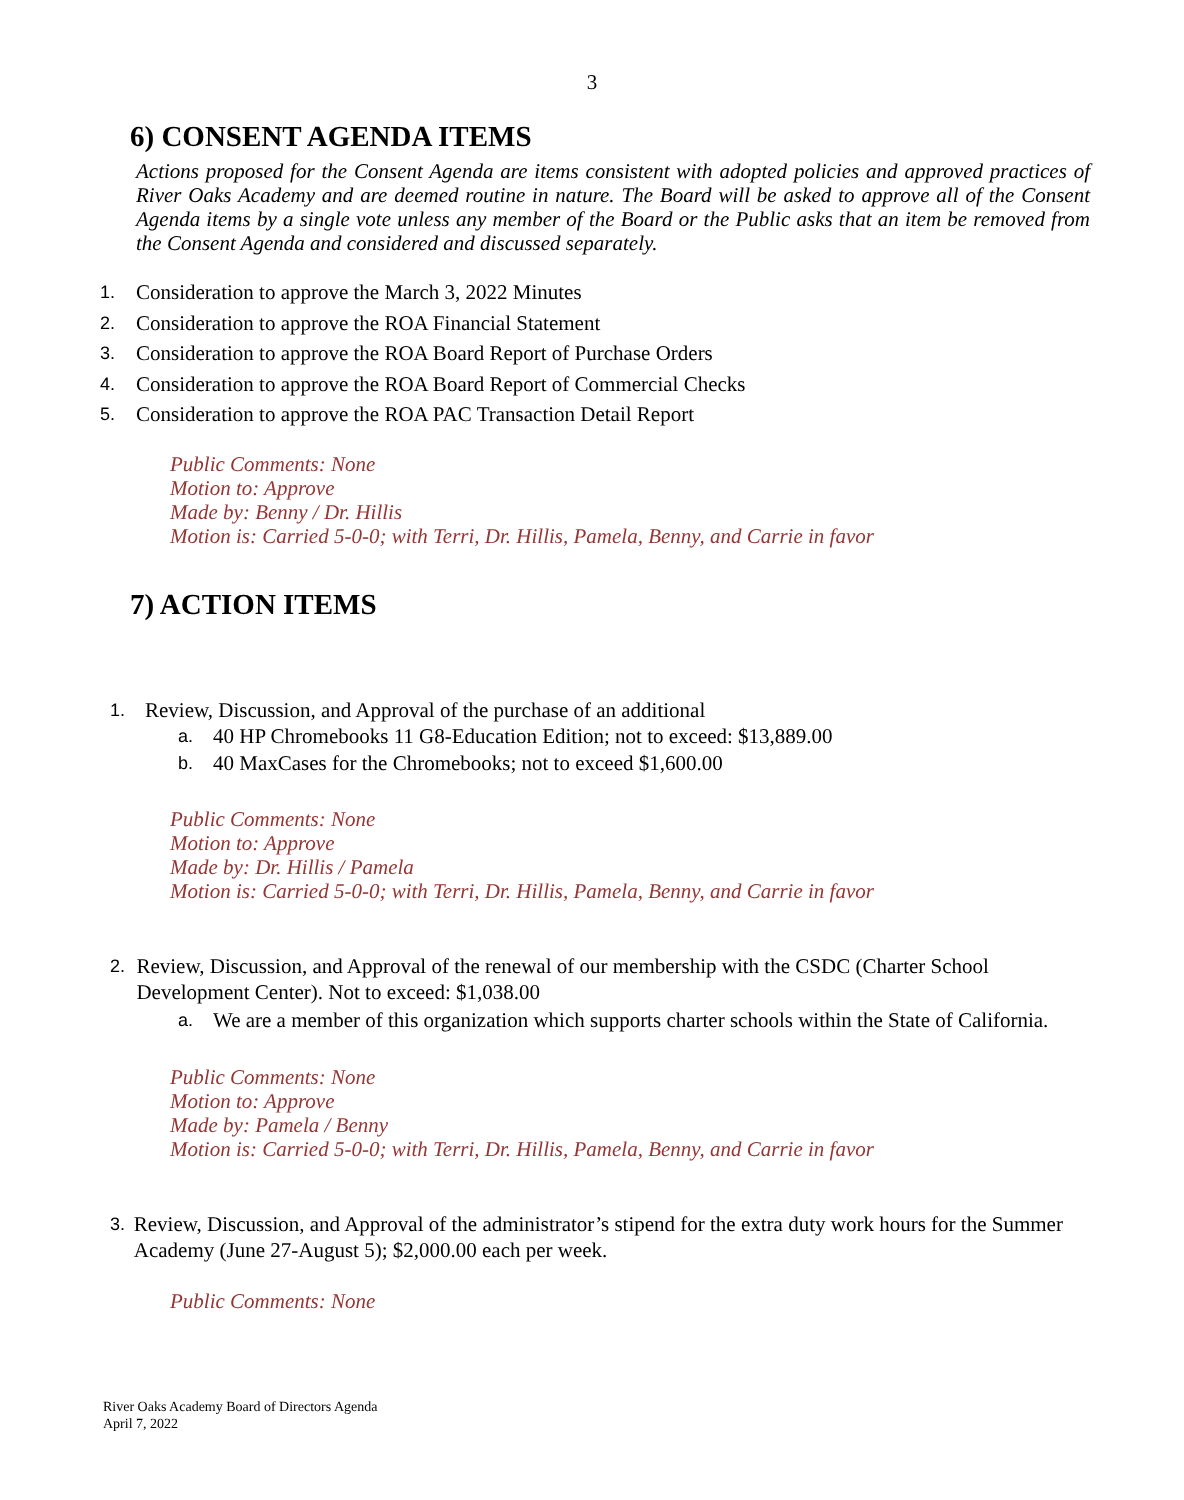3
6) CONSENT AGENDA ITEMS
Actions proposed for the Consent Agenda are items consistent with adopted policies and approved practices of River Oaks Academy and are deemed routine in nature. The Board will be asked to approve all of the Consent Agenda items by a single vote unless any member of the Board or the Public asks that an item be removed from the Consent Agenda and considered and discussed separately.
1. Consideration to approve the March 3, 2022 Minutes
2. Consideration to approve the ROA Financial Statement
3. Consideration to approve the ROA Board Report of Purchase Orders
4. Consideration to approve the ROA Board Report of Commercial Checks
5. Consideration to approve the ROA PAC Transaction Detail Report
Public Comments: None
Motion to: Approve
Made by: Benny / Dr. Hillis
Motion is: Carried 5-0-0; with Terri, Dr. Hillis, Pamela, Benny, and Carrie in favor
7) ACTION ITEMS
1. Review, Discussion, and Approval of the purchase of an additional
a. 40 HP Chromebooks 11 G8-Education Edition; not to exceed: $13,889.00
b. 40 MaxCases for the Chromebooks; not to exceed $1,600.00
Public Comments: None
Motion to: Approve
Made by: Dr. Hillis / Pamela
Motion is: Carried 5-0-0; with Terri, Dr. Hillis, Pamela, Benny, and Carrie in favor
2. Review, Discussion, and Approval of the renewal of our membership with the CSDC (Charter School Development Center). Not to exceed: $1,038.00
a. We are a member of this organization which supports charter schools within the State of California.
Public Comments: None
Motion to: Approve
Made by: Pamela / Benny
Motion is: Carried 5-0-0; with Terri, Dr. Hillis, Pamela, Benny, and Carrie in favor
3. Review, Discussion, and Approval of the administrator’s stipend for the extra duty work hours for the Summer Academy (June 27-August 5); $2,000.00 each per week.
Public Comments: None
River Oaks Academy Board of Directors Agenda
April 7, 2022